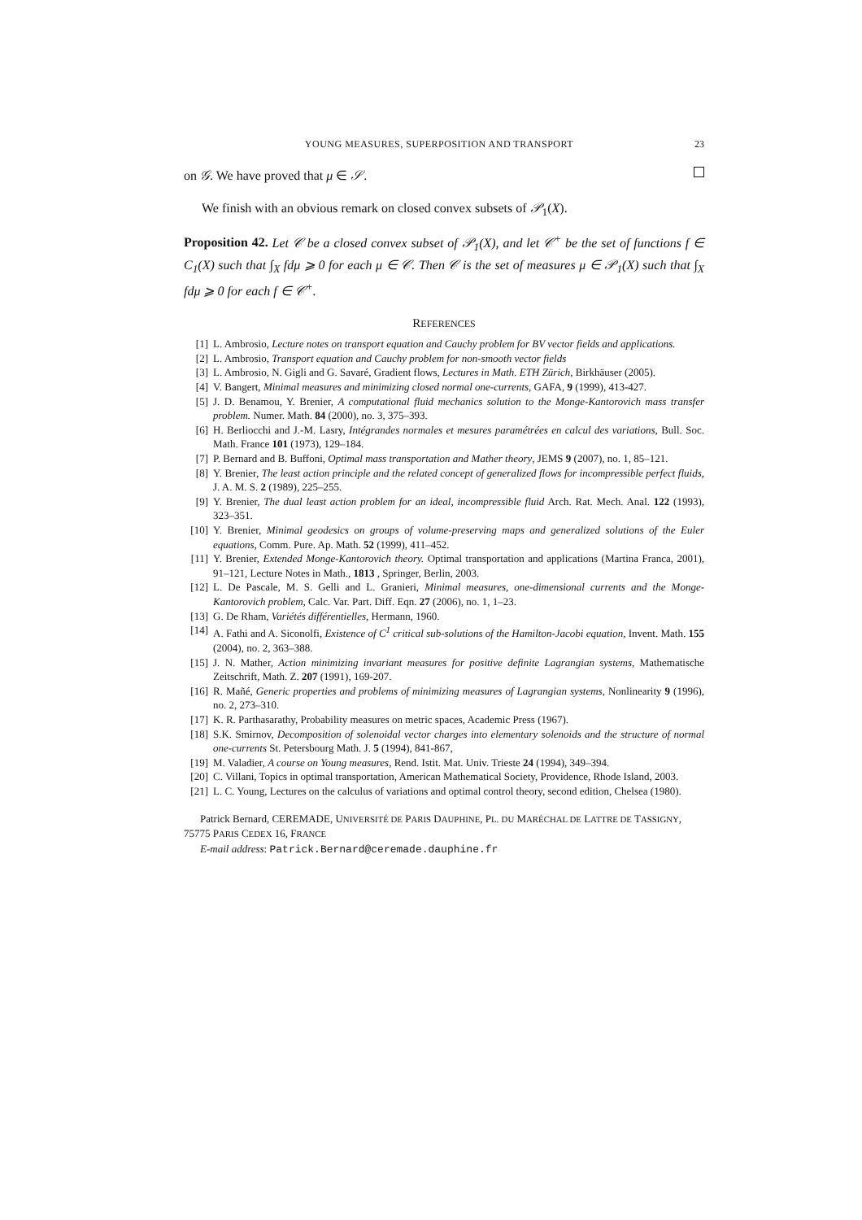YOUNG MEASURES, SUPERPOSITION AND TRANSPORT 23
on 𝒢. We have proved that μ ∈ 𝒮.
We finish with an obvious remark on closed convex subsets of 𝒫<sub>1</sub>(X).
Proposition 42. Let 𝒞 be a closed convex subset of 𝒫<sub>1</sub>(X), and let 𝒞<sup>+</sup> be the set of functions f ∈ C<sub>1</sub>(X) such that ∫<sub>X</sub> fdμ ⩾ 0 for each μ ∈ 𝒞. Then 𝒞 is the set of measures μ ∈ 𝒫<sub>1</sub>(X) such that ∫<sub>X</sub> fdμ ⩾ 0 for each f ∈ 𝒞<sup>+</sup>.
REFERENCES
[1] L. Ambrosio, Lecture notes on transport equation and Cauchy problem for BV vector fields and applications.
[2] L. Ambrosio, Transport equation and Cauchy problem for non-smooth vector fields
[3] L. Ambrosio, N. Gigli and G. Savaré, Gradient flows, Lectures in Math. ETH Zürich, Birkhäuser (2005).
[4] V. Bangert, Minimal measures and minimizing closed normal one-currents, GAFA, 9 (1999), 413-427.
[5] J. D. Benamou, Y. Brenier, A computational fluid mechanics solution to the Monge-Kantorovich mass transfer problem. Numer. Math. 84 (2000), no. 3, 375–393.
[6] H. Berliocchi and J.-M. Lasry, Intégrandes normales et mesures paramétrées en calcul des variations, Bull. Soc. Math. France 101 (1973), 129–184.
[7] P. Bernard and B. Buffoni, Optimal mass transportation and Mather theory, JEMS 9 (2007), no. 1, 85–121.
[8] Y. Brenier, The least action principle and the related concept of generalized flows for incompressible perfect fluids, J. A. M. S. 2 (1989), 225–255.
[9] Y. Brenier, The dual least action problem for an ideal, incompressible fluid Arch. Rat. Mech. Anal. 122 (1993), 323–351.
[10] Y. Brenier, Minimal geodesics on groups of volume-preserving maps and generalized solutions of the Euler equations, Comm. Pure. Ap. Math. 52 (1999), 411–452.
[11] Y. Brenier, Extended Monge-Kantorovich theory. Optimal transportation and applications (Martina Franca, 2001), 91–121, Lecture Notes in Math., 1813 , Springer, Berlin, 2003.
[12] L. De Pascale, M. S. Gelli and L. Granieri, Minimal measures, one-dimensional currents and the Monge-Kantorovich problem, Calc. Var. Part. Diff. Eqn. 27 (2006), no. 1, 1–23.
[13] G. De Rham, Variétés différentielles, Hermann, 1960.
[14] A. Fathi and A. Siconolfi, Existence of C<sup>1</sup> critical sub-solutions of the Hamilton-Jacobi equation, Invent. Math. 155 (2004), no. 2, 363–388.
[15] J. N. Mather, Action minimizing invariant measures for positive definite Lagrangian systems, Mathematische Zeitschrift, Math. Z. 207 (1991), 169-207.
[16] R. Mañé, Generic properties and problems of minimizing measures of Lagrangian systems, Nonlinearity 9 (1996), no. 2, 273–310.
[17] K. R. Parthasarathy, Probability measures on metric spaces, Academic Press (1967).
[18] S.K. Smirnov, Decomposition of solenoidal vector charges into elementary solenoids and the structure of normal one-currents St. Petersbourg Math. J. 5 (1994), 841-867,
[19] M. Valadier, A course on Young measures, Rend. Istit. Mat. Univ. Trieste 24 (1994), 349–394.
[20] C. Villani, Topics in optimal transportation, American Mathematical Society, Providence, Rhode Island, 2003.
[21] L. C. Young, Lectures on the calculus of variations and optimal control theory, second edition, Chelsea (1980).
Patrick Bernard, CEREMADE, UNIVERSITÉ DE PARIS DAUPHINE, PL. DU MARÉCHAL DE LATTRE DE TASSIGNY, 75775 PARIS CEDEX 16, FRANCE
E-mail address: Patrick.Bernard@ceremade.dauphine.fr